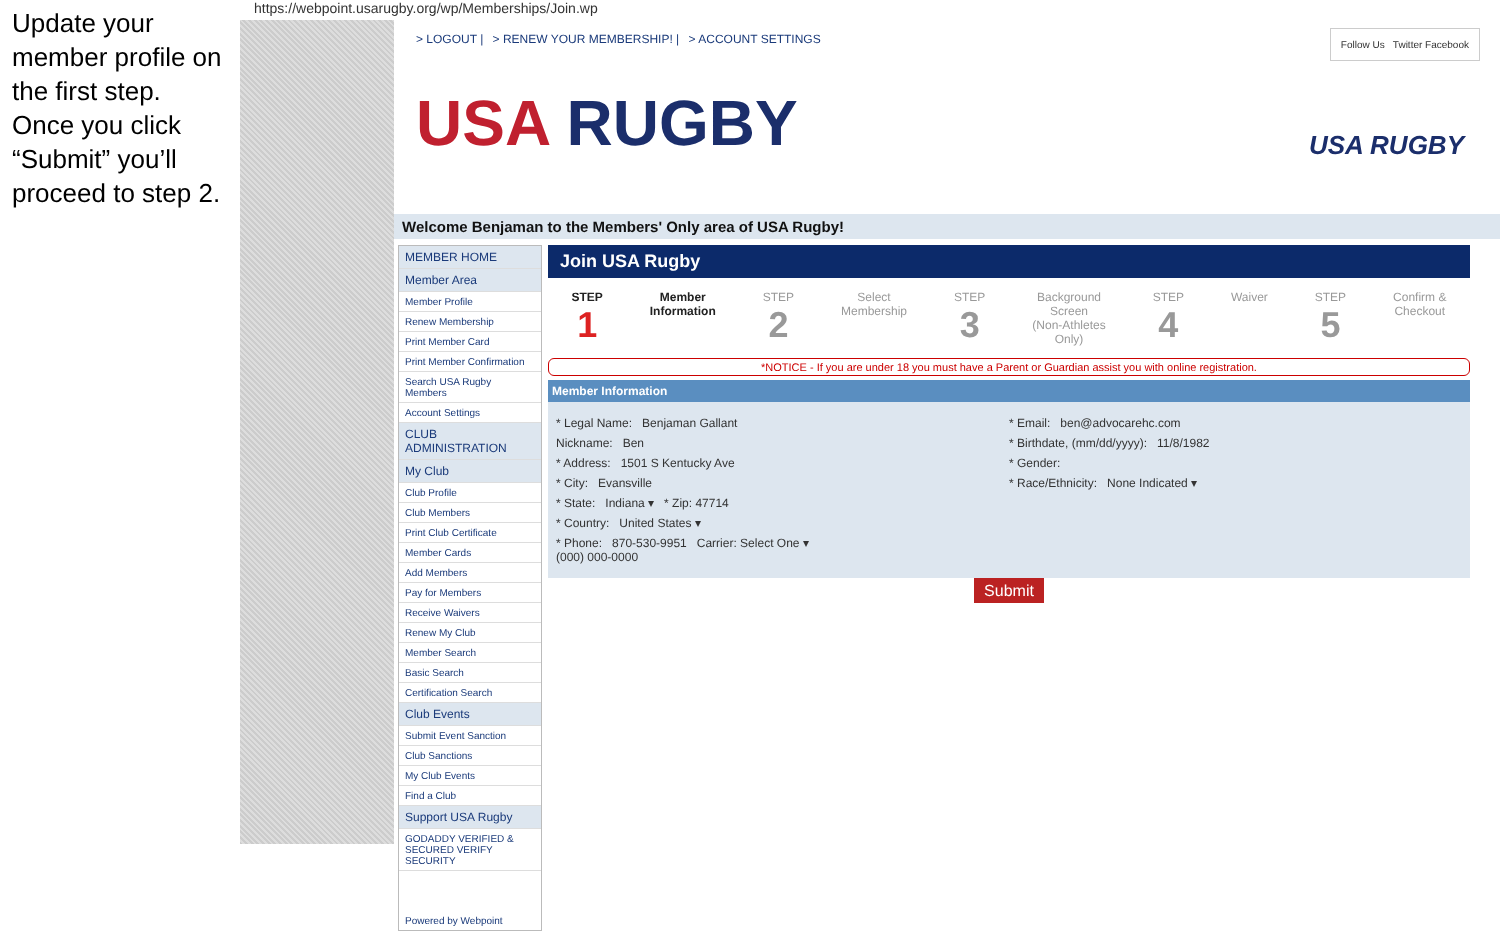Update your member profile on the first step. Once you click “Submit” you’ll proceed to step 2.
https://webpoint.usarugby.org/wp/Memberships/Join.wp
> LOGOUT | > RENEW YOUR MEMBERSHIP! | > ACCOUNT SETTINGS
USA RUGBY
Follow Us Twitter Facebook
USA RUGBY
Welcome Benjaman to the Members' Only area of USA Rugby!
MEMBER HOME
Member Area
Member Profile
Renew Membership
Print Member Card
Print Member Confirmation
Search USA Rugby Members
Account Settings
CLUB ADMINISTRATION
My Club
Club Profile
Club Members
Print Club Certificate
Member Cards
Add Members
Pay for Members
Receive Waivers
Renew My Club
Member Search
Basic Search
Certification Search
Club Events
Submit Event Sanction
Club Sanctions
My Club Events
Find a Club
Support USA Rugby
GODADDY VERIFIED & SECURED VERIFY SECURITY
Powered by Webpoint
Join USA Rugby
STEP
1
Member
Information
STEP
2
Select
Membership
STEP
3
Background
Screen
(Non-Athletes
Only)
STEP
4
Waiver STEP
5
Confirm &
Checkout
*NOTICE - If you are under 18 you must have a Parent or Guardian assist you with online registration.
Member Information
* Legal Name: Benjaman Gallant
Nickname: Ben
* Address: 1501 S Kentucky Ave
* City: Evansville
* State: Indiana ▾ * Zip: 47714
* Country: United States ▾
* Phone: 870-530-9951 Carrier: Select One ▾
(000) 000-0000
* Email: ben@advocarehc.com
* Birthdate, (mm/dd/yyyy): 11/8/1982
* Gender:
* Race/Ethnicity: None Indicated ▾
Submit